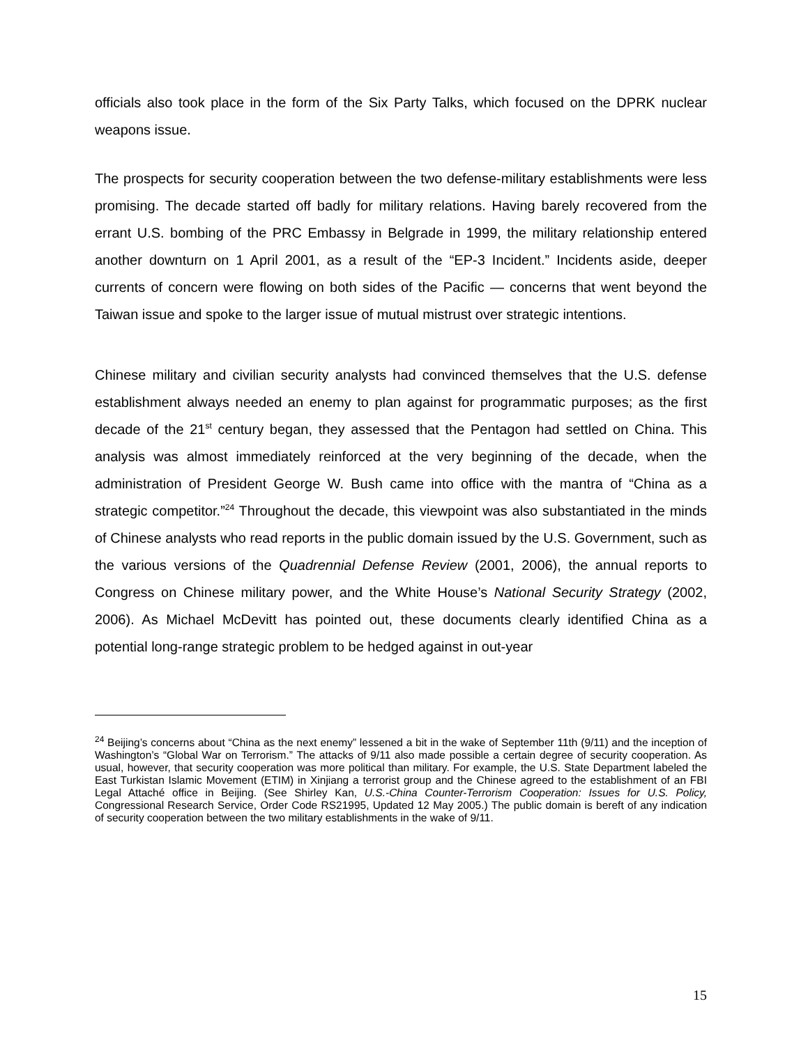officials also took place in the form of the Six Party Talks, which focused on the DPRK nuclear weapons issue.
The prospects for security cooperation between the two defense-military establishments were less promising. The decade started off badly for military relations. Having barely recovered from the errant U.S. bombing of the PRC Embassy in Belgrade in 1999, the military relationship entered another downturn on 1 April 2001, as a result of the “EP-3 Incident.” Incidents aside, deeper currents of concern were flowing on both sides of the Pacific — concerns that went beyond the Taiwan issue and spoke to the larger issue of mutual mistrust over strategic intentions.
Chinese military and civilian security analysts had convinced themselves that the U.S. defense establishment always needed an enemy to plan against for programmatic purposes; as the first decade of the 21<sup>st</sup> century began, they assessed that the Pentagon had settled on China. This analysis was almost immediately reinforced at the very beginning of the decade, when the administration of President George W. Bush came into office with the mantra of “China as a strategic competitor.”<sup>24</sup> Throughout the decade, this viewpoint was also substantiated in the minds of Chinese analysts who read reports in the public domain issued by the U.S. Government, such as the various versions of the Quadrennial Defense Review (2001, 2006), the annual reports to Congress on Chinese military power, and the White House’s National Security Strategy (2002, 2006). As Michael McDevitt has pointed out, these documents clearly identified China as a potential long-range strategic problem to be hedged against in out-year
<sup>24</sup> Beijing’s concerns about “China as the next enemy” lessened a bit in the wake of September 11th (9/11) and the inception of Washington’s “Global War on Terrorism.” The attacks of 9/11 also made possible a certain degree of security cooperation. As usual, however, that security cooperation was more political than military. For example, the U.S. State Department labeled the East Turkistan Islamic Movement (ETIM) in Xinjiang a terrorist group and the Chinese agreed to the establishment of an FBI Legal Attaché office in Beijing. (See Shirley Kan, U.S.-China Counter-Terrorism Cooperation: Issues for U.S. Policy, Congressional Research Service, Order Code RS21995, Updated 12 May 2005.) The public domain is bereft of any indication of security cooperation between the two military establishments in the wake of 9/11.
15